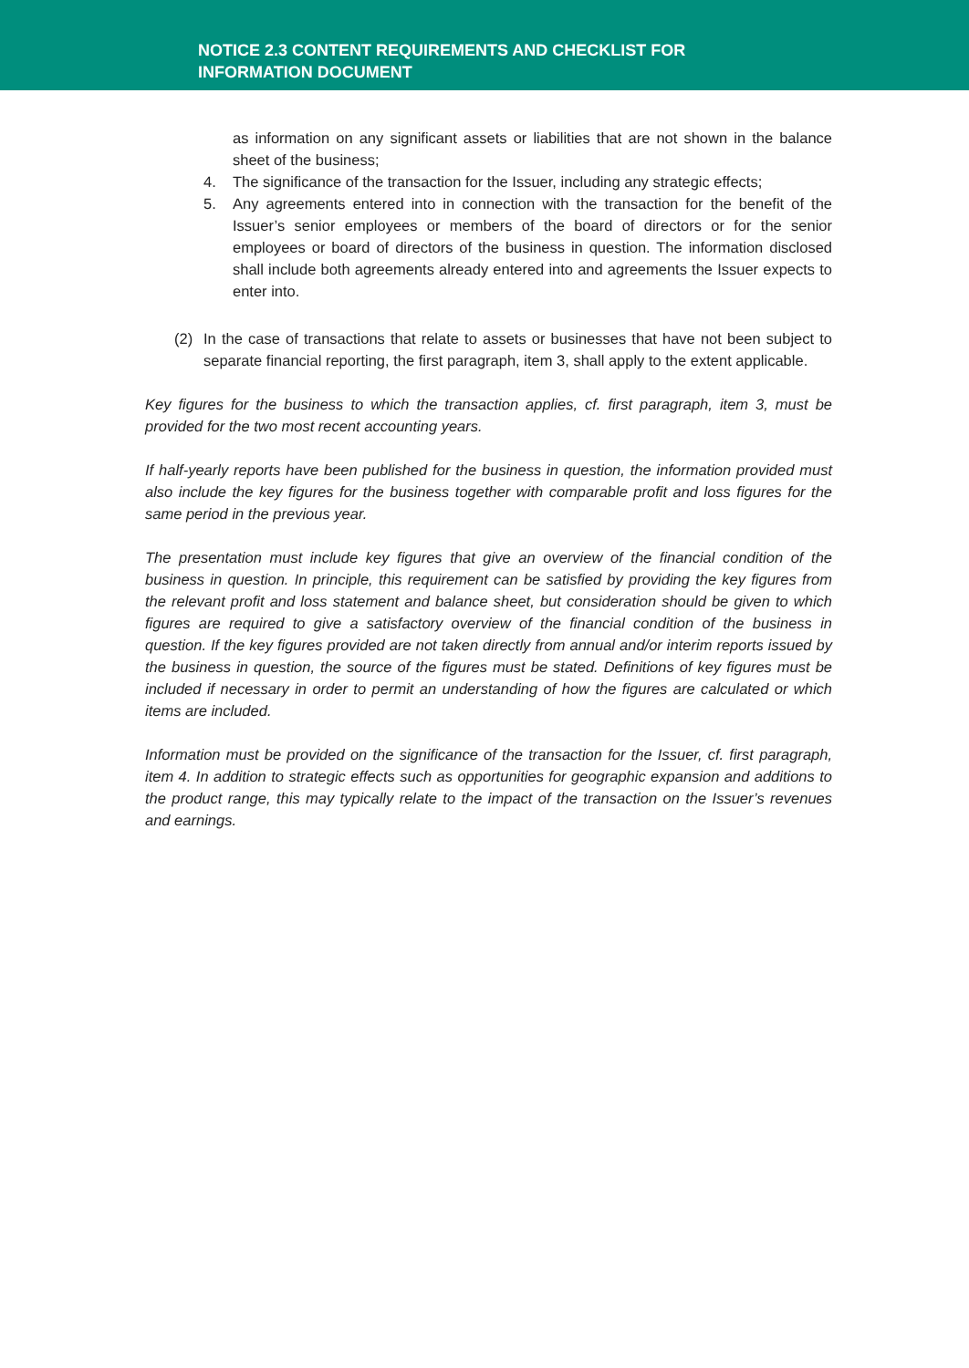NOTICE 2.3 CONTENT REQUIREMENTS AND CHECKLIST FOR
INFORMATION DOCUMENT
as information on any significant assets or liabilities that are not shown in the balance sheet of the business;
4. The significance of the transaction for the Issuer, including any strategic effects;
5. Any agreements entered into in connection with the transaction for the benefit of the Issuer’s senior employees or members of the board of directors or for the senior employees or board of directors of the business in question. The information disclosed shall include both agreements already entered into and agreements the Issuer expects to enter into.
(2) In the case of transactions that relate to assets or businesses that have not been subject to separate financial reporting, the first paragraph, item 3, shall apply to the extent applicable.
Key figures for the business to which the transaction applies, cf. first paragraph, item 3, must be provided for the two most recent accounting years.
If half-yearly reports have been published for the business in question, the information provided must also include the key figures for the business together with comparable profit and loss figures for the same period in the previous year.
The presentation must include key figures that give an overview of the financial condition of the business in question. In principle, this requirement can be satisfied by providing the key figures from the relevant profit and loss statement and balance sheet, but consideration should be given to which figures are required to give a satisfactory overview of the financial condition of the business in question. If the key figures provided are not taken directly from annual and/or interim reports issued by the business in question, the source of the figures must be stated. Definitions of key figures must be included if necessary in order to permit an understanding of how the figures are calculated or which items are included.
Information must be provided on the significance of the transaction for the Issuer, cf. first paragraph, item 4. In addition to strategic effects such as opportunities for geographic expansion and additions to the product range, this may typically relate to the impact of the transaction on the Issuer’s revenues and earnings.